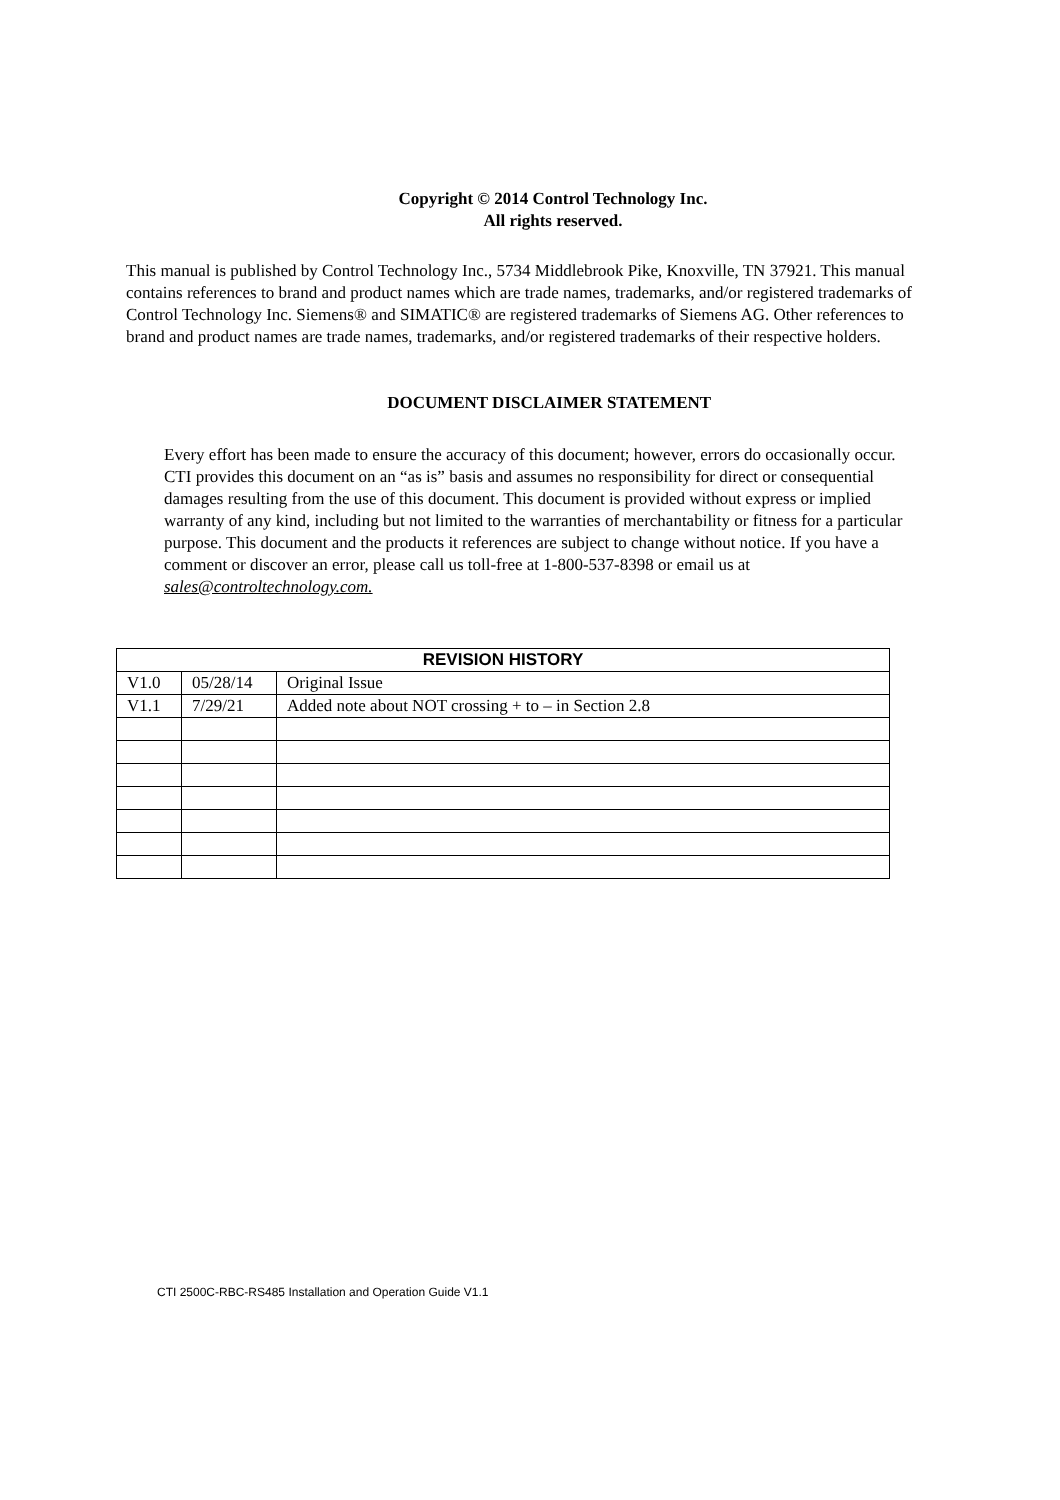Copyright © 2014 Control Technology Inc.
All rights reserved.
This manual is published by Control Technology Inc., 5734 Middlebrook Pike, Knoxville, TN 37921. This manual contains references to brand and product names which are trade names, trademarks, and/or registered trademarks of Control Technology Inc. Siemens® and SIMATIC® are registered trademarks of Siemens AG. Other references to brand and product names are trade names, trademarks, and/or registered trademarks of their respective holders.
DOCUMENT DISCLAIMER STATEMENT
Every effort has been made to ensure the accuracy of this document; however, errors do occasionally occur. CTI provides this document on an “as is” basis and assumes no responsibility for direct or consequential damages resulting from the use of this document. This document is provided without express or implied warranty of any kind, including but not limited to the warranties of merchantability or fitness for a particular purpose. This document and the products it references are subject to change without notice. If you have a comment or discover an error, please call us toll-free at 1-800-537-8398 or email us at sales@controltechnology.com.
| REVISION HISTORY | | |
| --- | --- | --- |
| V1.0 | 05/28/14 | Original Issue |
| V1.1 | 7/29/21 | Added note about NOT crossing + to – in Section 2.8 |
CTI 2500C-RBC-RS485 Installation and Operation Guide V1.1